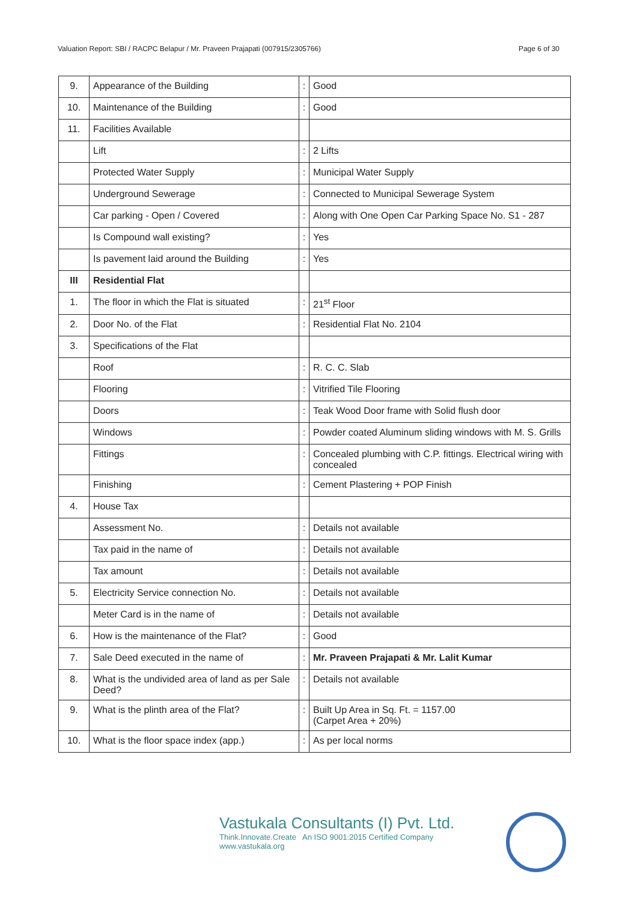Valuation Report: SBI / RACPC Belapur / Mr. Praveen Prajapati (007915/2305766) Page 6 of 30
| 9. | Appearance of the Building | : | Good |
| 10. | Maintenance of the Building | : | Good |
| 11. | Facilities Available | | |
| | Lift | : | 2 Lifts |
| | Protected Water Supply | : | Municipal Water Supply |
| | Underground Sewerage | : | Connected to Municipal Sewerage System |
| | Car parking - Open / Covered | : | Along with One Open Car Parking Space No. S1 - 287 |
| | Is Compound wall existing? | : | Yes |
| | Is pavement laid around the Building | : | Yes |
| III | Residential Flat | | |
| 1. | The floor in which the Flat is situated | : | 21<sup>st</sup> Floor |
| 2. | Door No. of the Flat | : | Residential Flat No. 2104 |
| 3. | Specifications of the Flat | | |
| | Roof | : | R. C. C. Slab |
| | Flooring | : | Vitrified Tile Flooring |
| | Doors | : | Teak Wood Door frame with Solid flush door |
| | Windows | : | Powder coated Aluminum sliding windows with M. S. Grills |
| | Fittings | : | Concealed plumbing with C.P. fittings. Electrical wiring with concealed |
| | Finishing | : | Cement Plastering + POP Finish |
| 4. | House Tax | | |
| | Assessment No. | : | Details not available |
| | Tax paid in the name of | : | Details not available |
| | Tax amount | : | Details not available |
| 5. | Electricity Service connection No. | : | Details not available |
| | Meter Card is in the name of | : | Details not available |
| 6. | How is the maintenance of the Flat? | : | Good |
| 7. | Sale Deed executed in the name of | : | Mr. Praveen Prajapati & Mr. Lalit Kumar |
| 8. | What is the undivided area of land as per Sale Deed? | : | Details not available |
| 9. | What is the plinth area of the Flat? | : | Built Up Area in Sq. Ft. = 1157.00 (Carpet Area + 20%) |
| 10. | What is the floor space index (app.) | : | As per local norms |
Vastukala Consultants (I) Pvt. Ltd.
Think.Innovate.Create An ISO 9001:2015 Certified Company www.vastukala.org